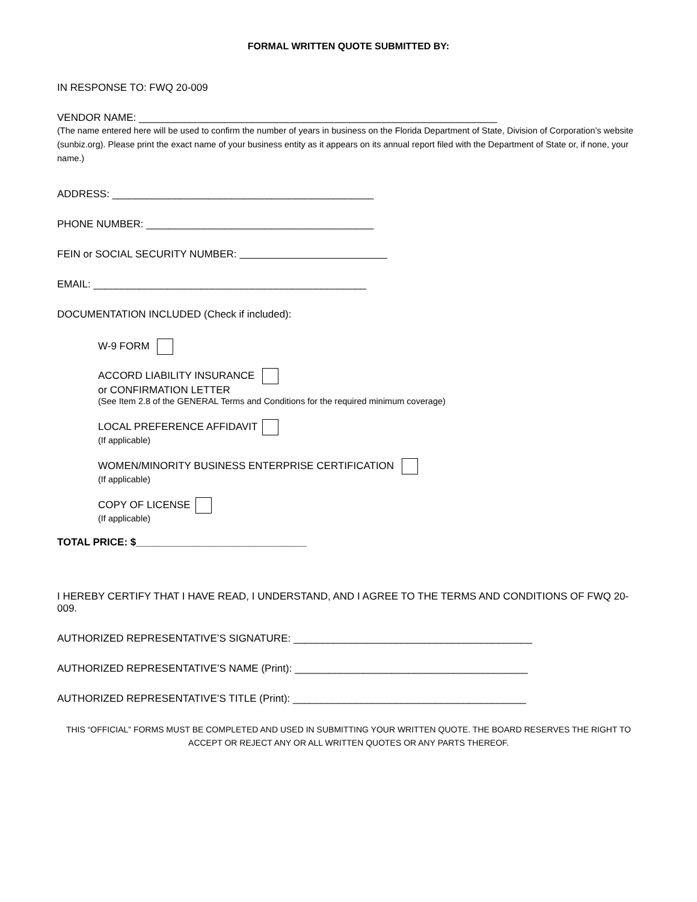FORMAL WRITTEN QUOTE SUBMITTED BY:
IN RESPONSE TO: FWQ 20-009
VENDOR NAME: _______________________________________________________________
(The name entered here will be used to confirm the number of years in business on the Florida Department of State, Division of Corporation’s website (sunbiz.org). Please print the exact name of your business entity as it appears on its annual report filed with the Department of State or, if none, your name.)
ADDRESS: ______________________________________________
PHONE NUMBER: ________________________________________
FEIN or SOCIAL SECURITY NUMBER:
EMAIL: ________________________________________________
DOCUMENTATION INCLUDED (Check if included):
W-9 FORM
ACCORD LIABILITY INSURANCE
or CONFIRMATION LETTER
(See Item 2.8 of the GENERAL Terms and Conditions for the required minimum coverage)
LOCAL PREFERENCE AFFIDAVIT
(If applicable)
WOMEN/MINORITY BUSINESS ENTERPRISE CERTIFICATION
(If applicable)
COPY OF LICENSE
(If applicable)
TOTAL PRICE: $______________________________
I HEREBY CERTIFY THAT I HAVE READ, I UNDERSTAND, AND I AGREE TO THE TERMS AND CONDITIONS OF FWQ 20-009.
AUTHORIZED REPRESENTATIVE’S SIGNATURE: __________________________________________
AUTHORIZED REPRESENTATIVE’S NAME (Print): _________________________________________
AUTHORIZED REPRESENTATIVE’S TITLE (Print): _________________________________________
THIS “OFFICIAL” FORMS MUST BE COMPLETED AND USED IN SUBMITTING YOUR WRITTEN QUOTE. THE BOARD RESERVES THE RIGHT TO ACCEPT OR REJECT ANY OR ALL WRITTEN QUOTES OR ANY PARTS THEREOF.